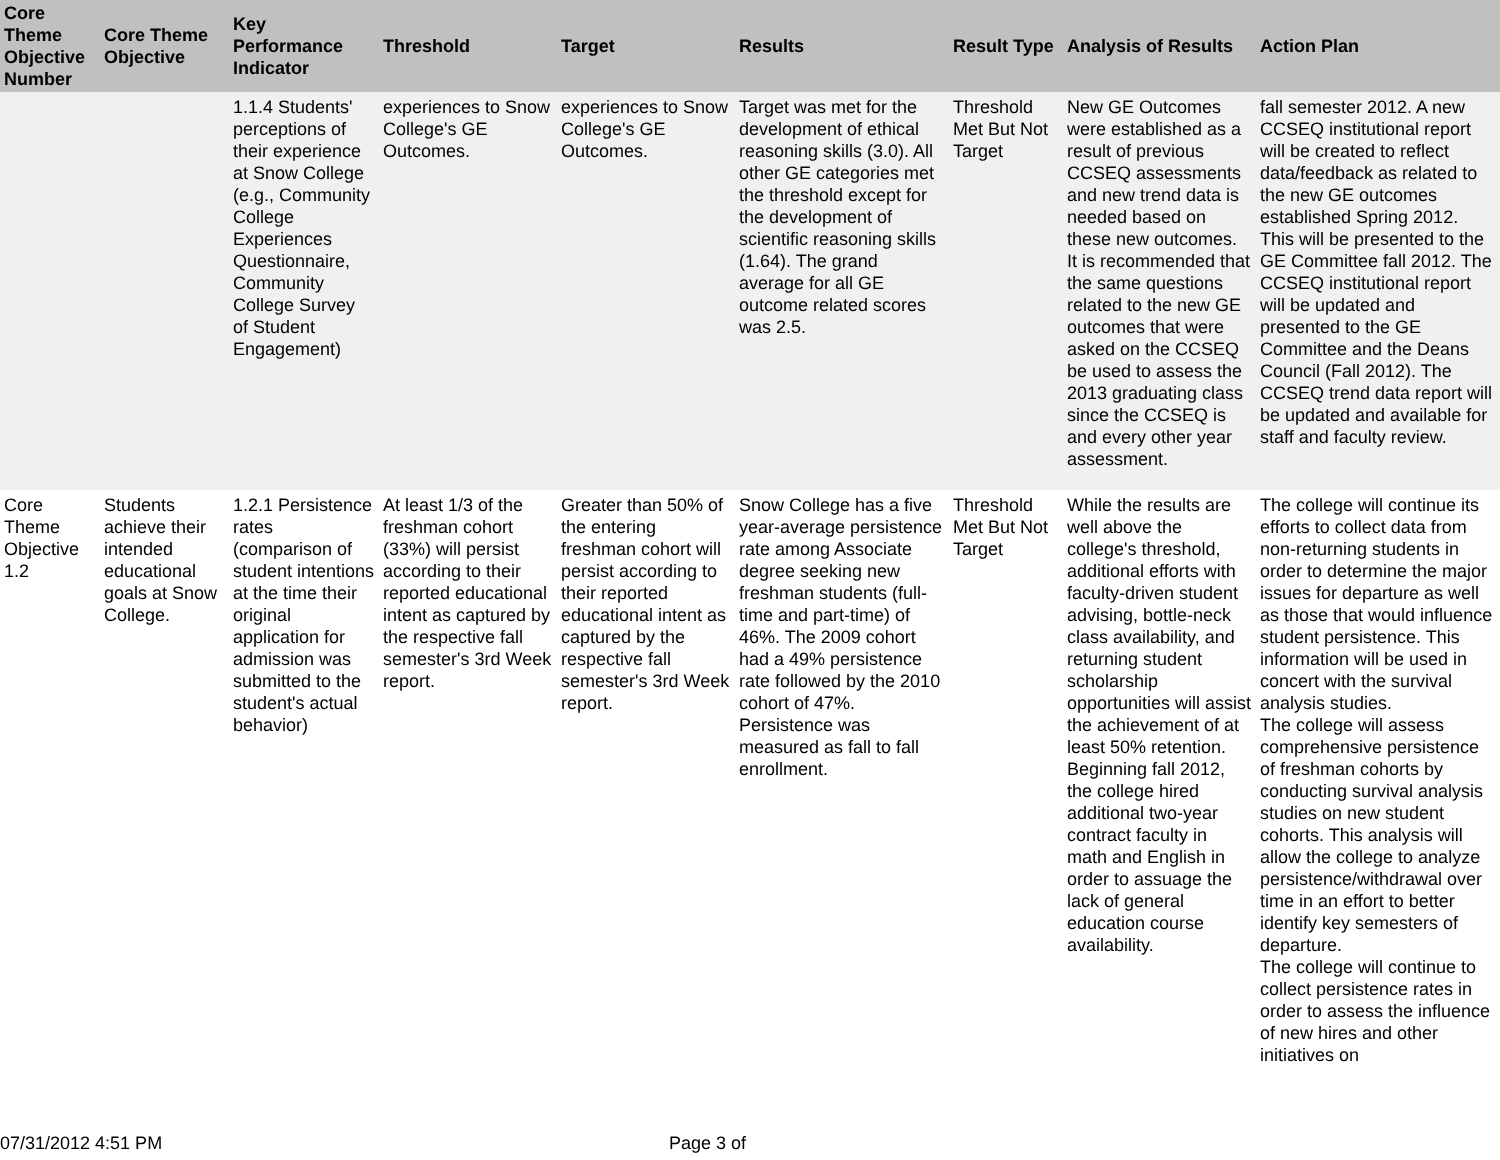| Core Theme Objective Number | Core Theme Objective | Key Performance Indicator | Threshold | Target | Results | Result Type | Analysis of Results | Action Plan |
| --- | --- | --- | --- | --- | --- | --- | --- | --- |
| | | 1.1.4 Students' perceptions of their experience at Snow College (e.g., Community College Experiences Questionnaire, Community College Survey of Student Engagement) | experiences to Snow College's GE Outcomes. | experiences to Snow College's GE Outcomes. | Target was met for the development of ethical reasoning skills (3.0). All other GE categories met the threshold except for the development of scientific reasoning skills (1.64). The grand average for all GE outcome related scores was 2.5. | Threshold Met But Not Target | New GE Outcomes were established as a result of previous CCSEQ assessments and new trend data is needed based on these new outcomes. It is recommended that the same questions related to the new GE outcomes that were asked on the CCSEQ be used to assess the 2013 graduating class since the CCSEQ is and every other year assessment. | fall semester 2012. A new CCSEQ institutional report will be created to reflect data/feedback as related to the new GE outcomes established Spring 2012. This will be presented to the GE Committee fall 2012. The CCSEQ institutional report will be updated and presented to the GE Committee and the Deans Council (Fall 2012). The CCSEQ trend data report will be updated and available for staff and faculty review. |
| Core Theme Objective 1.2 | Students achieve their intended educational goals at Snow College. | 1.2.1 Persistence rates (comparison of student intentions at the time their original application for admission was submitted to the student's actual behavior) | At least 1/3 of the freshman cohort (33%) will persist according to their reported educational intent as captured by the respective fall semester's 3rd Week report. | Greater than 50% of the entering freshman cohort will persist according to their reported educational intent as captured by the respective fall semester's 3rd Week report. | Snow College has a five year-average persistence rate among Associate degree seeking new freshman students (full-time and part-time) of 46%. The 2009 cohort had a 49% persistence rate followed by the 2010 cohort of 47%. Persistence was measured as fall to fall enrollment. | Threshold Met But Not Target | While the results are well above the college's threshold, additional efforts with faculty-driven student advising, bottle-neck class availability, and returning student scholarship opportunities will assist the achievement of at least 50% retention. Beginning fall 2012, the college hired additional two-year contract faculty in math and English in order to assuage the lack of general education course availability. | The college will continue its efforts to collect data from non-returning students in order to determine the major issues for departure as well as those that would influence student persistence. This information will be used in concert with the survival analysis studies. The college will assess comprehensive persistence of freshman cohorts by conducting survival analysis studies on new student cohorts. This analysis will allow the college to analyze persistence/withdrawal over time in an effort to better identify key semesters of departure. The college will continue to collect persistence rates in order to assess the influence of new hires and other initiatives on |
07/31/2012 4:51 PM Page 3 of